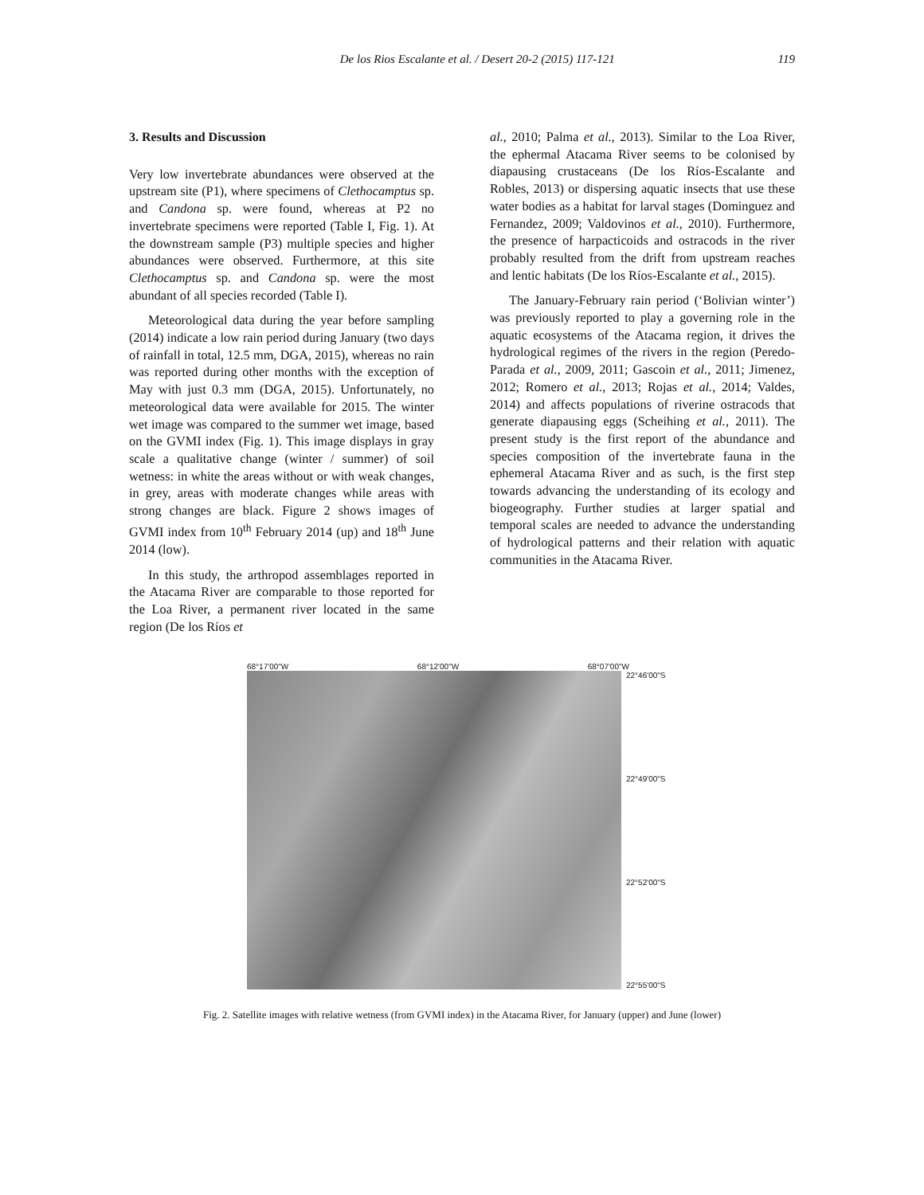De los Rios Escalante et al. / Desert 20-2 (2015) 117-121 119
3. Results and Discussion
Very low invertebrate abundances were observed at the upstream site (P1), where specimens of Clethocamptus sp. and Candona sp. were found, whereas at P2 no invertebrate specimens were reported (Table I, Fig. 1). At the downstream sample (P3) multiple species and higher abundances were observed. Furthermore, at this site Clethocamptus sp. and Candona sp. were the most abundant of all species recorded (Table I).
Meteorological data during the year before sampling (2014) indicate a low rain period during January (two days of rainfall in total, 12.5 mm, DGA, 2015), whereas no rain was reported during other months with the exception of May with just 0.3 mm (DGA, 2015). Unfortunately, no meteorological data were available for 2015. The winter wet image was compared to the summer wet image, based on the GVMI index (Fig. 1). This image displays in gray scale a qualitative change (winter / summer) of soil wetness: in white the areas without or with weak changes, in grey, areas with moderate changes while areas with strong changes are black. Figure 2 shows images of GVMI index from 10<sup>th</sup> February 2014 (up) and 18<sup>th</sup> June 2014 (low).
In this study, the arthropod assemblages reported in the Atacama River are comparable to those reported for the Loa River, a permanent river located in the same region (De los Ríos et
al., 2010; Palma et al., 2013). Similar to the Loa River, the ephermal Atacama River seems to be colonised by diapausing crustaceans (De los Ríos-Escalante and Robles, 2013) or dispersing aquatic insects that use these water bodies as a habitat for larval stages (Dominguez and Fernandez, 2009; Valdovinos et al., 2010). Furthermore, the presence of harpacticoids and ostracods in the river probably resulted from the drift from upstream reaches and lentic habitats (De los Ríos-Escalante et al., 2015).
The January-February rain period (‘Bolivian winter’) was previously reported to play a governing role in the aquatic ecosystems of the Atacama region, it drives the hydrological regimes of the rivers in the region (Peredo-Parada et al., 2009, 2011; Gascoin et al., 2011; Jimenez, 2012; Romero et al., 2013; Rojas et al., 2014; Valdes, 2014) and affects populations of riverine ostracods that generate diapausing eggs (Scheihing et al., 2011). The present study is the first report of the abundance and species composition of the invertebrate fauna in the ephemeral Atacama River and as such, is the first step towards advancing the understanding of its ecology and biogeography. Further studies at larger spatial and temporal scales are needed to advance the understanding of hydrological patterns and their relation with aquatic communities in the Atacama River.
68°17'00"W 68°12'00"W 68°07'00"W
22°46'00"S
22°49'00"S
22°52'00"S
22°55'00"S
Fig. 2. Satellite images with relative wetness (from GVMI index) in the Atacama River, for January (upper) and June (lower)